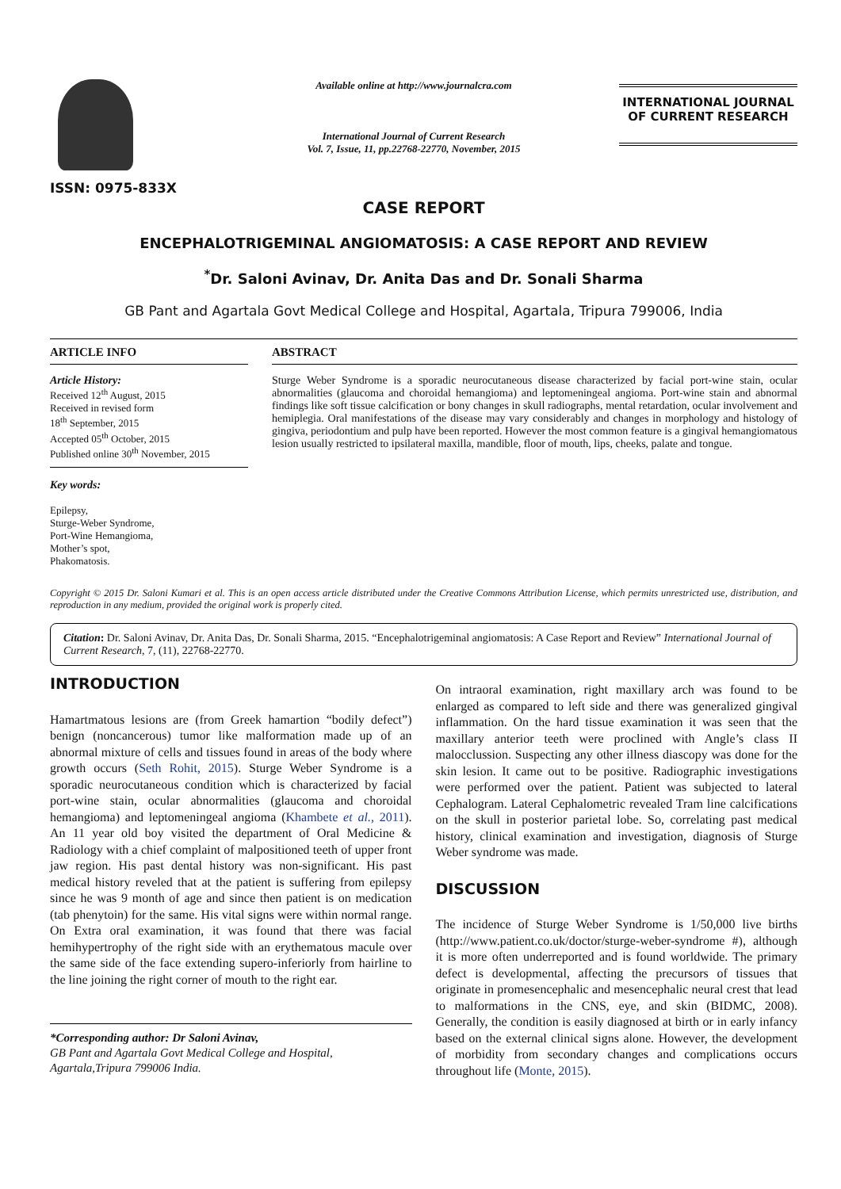ISSN: 0975-833X
Available online at http://www.journalcra.com
International Journal of Current Research
Vol. 7, Issue, 11, pp.22768-22770, November, 2015
INTERNATIONAL JOURNAL
OF CURRENT RESEARCH
CASE REPORT
ENCEPHALOTRIGEMINAL ANGIOMATOSIS: A CASE REPORT AND REVIEW
<sup>*</sup> Dr. Saloni Avinav, Dr. Anita Das and Dr. Sonali Sharma
GB Pant and Agartala Govt Medical College and Hospital, Agartala, Tripura 799006, India
ARTICLE INFO
Article History:
Received 12<sup>th</sup> August, 2015
Received in revised form
18<sup>th</sup> September, 2015
Accepted 05<sup>th</sup> October, 2015
Published online 30<sup>th</sup> November, 2015
Key words:
Epilepsy,
Sturge-Weber Syndrome,
Port-Wine Hemangioma,
Mother’s spot,
Phakomatosis.
ABSTRACT
Sturge Weber Syndrome is a sporadic neurocutaneous disease characterized by facial port-wine stain, ocular abnormalities (glaucoma and choroidal hemangioma) and leptomeningeal angioma. Port-wine stain and abnormal findings like soft tissue calcification or bony changes in skull radiographs, mental retardation, ocular involvement and hemiplegia. Oral manifestations of the disease may vary considerably and changes in morphology and histology of gingiva, periodontium and pulp have been reported. However the most common feature is a gingival hemangiomatous lesion usually restricted to ipsilateral maxilla, mandible, floor of mouth, lips, cheeks, palate and tongue.
Copyright © 2015 Dr. Saloni Kumari et al. This is an open access article distributed under the Creative Commons Attribution License, which permits unrestricted use, distribution, and reproduction in any medium, provided the original work is properly cited.
Citation: Dr. Saloni Avinav, Dr. Anita Das, Dr. Sonali Sharma, 2015. “Encephalotrigeminal angiomatosis: A Case Report and Review” International Journal of Current Research, 7, (11), 22768-22770.
INTRODUCTION
Hamartmatous lesions are (from Greek hamartion “bodily defect”) benign (noncancerous) tumor like malformation made up of an abnormal mixture of cells and tissues found in areas of the body where growth occurs (Seth Rohit, 2015). Sturge Weber Syndrome is a sporadic neurocutaneous condition which is characterized by facial port-wine stain, ocular abnormalities (glaucoma and choroidal hemangioma) and leptomeningeal angioma (Khambete et al., 2011). An 11 year old boy visited the department of Oral Medicine & Radiology with a chief complaint of malpositioned teeth of upper front jaw region. His past dental history was non-significant. His past medical history reveled that at the patient is suffering from epilepsy since he was 9 month of age and since then patient is on medication (tab phenytoin) for the same. His vital signs were within normal range. On Extra oral examination, it was found that there was facial hemihypertrophy of the right side with an erythematous macule over the same side of the face extending supero-inferiorly from hairline to the line joining the right corner of mouth to the right ear.
*Corresponding author: Dr Saloni Avinav,
GB Pant and Agartala Govt Medical College and Hospital,
Agartala,Tripura 799006 India.
On intraoral examination, right maxillary arch was found to be enlarged as compared to left side and there was generalized gingival inflammation. On the hard tissue examination it was seen that the maxillary anterior teeth were proclined with Angle’s class II malocclussion. Suspecting any other illness diascopy was done for the skin lesion. It came out to be positive. Radiographic investigations were performed over the patient. Patient was subjected to lateral Cephalogram. Lateral Cephalometric revealed Tram line calcifications on the skull in posterior parietal lobe. So, correlating past medical history, clinical examination and investigation, diagnosis of Sturge Weber syndrome was made.
DISCUSSION
The incidence of Sturge Weber Syndrome is 1/50,000 live births (http://www.patient.co.uk/doctor/sturge-weber-syndrome #), although it is more often underreported and is found worldwide. The primary defect is developmental, affecting the precursors of tissues that originate in promesencephalic and mesencephalic neural crest that lead to malformations in the CNS, eye, and skin (BIDMC, 2008). Generally, the condition is easily diagnosed at birth or in early infancy based on the external clinical signs alone. However, the development of morbidity from secondary changes and complications occurs throughout life (Monte, 2015).